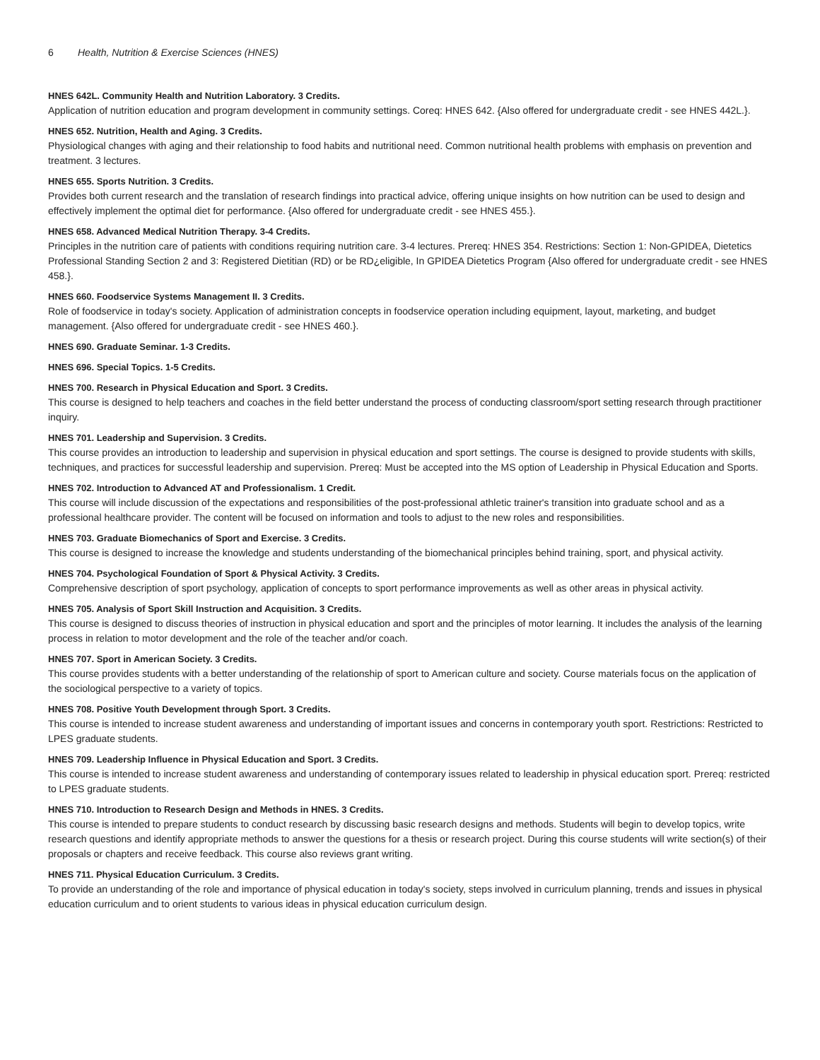6 Health, Nutrition & Exercise Sciences (HNES)
HNES 642L. Community Health and Nutrition Laboratory. 3 Credits.
Application of nutrition education and program development in community settings. Coreq: HNES 642. {Also offered for undergraduate credit - see HNES 442L.}.
HNES 652. Nutrition, Health and Aging. 3 Credits.
Physiological changes with aging and their relationship to food habits and nutritional need. Common nutritional health problems with emphasis on prevention and treatment. 3 lectures.
HNES 655. Sports Nutrition. 3 Credits.
Provides both current research and the translation of research findings into practical advice, offering unique insights on how nutrition can be used to design and effectively implement the optimal diet for performance. {Also offered for undergraduate credit - see HNES 455.}.
HNES 658. Advanced Medical Nutrition Therapy. 3-4 Credits.
Principles in the nutrition care of patients with conditions requiring nutrition care. 3-4 lectures. Prereq: HNES 354. Restrictions: Section 1: Non-GPIDEA, Dietetics Professional Standing Section 2 and 3: Registered Dietitian (RD) or be RD¿eligible, In GPIDEA Dietetics Program {Also offered for undergraduate credit - see HNES 458.}.
HNES 660. Foodservice Systems Management II. 3 Credits.
Role of foodservice in today's society. Application of administration concepts in foodservice operation including equipment, layout, marketing, and budget management. {Also offered for undergraduate credit - see HNES 460.}.
HNES 690. Graduate Seminar. 1-3 Credits.
HNES 696. Special Topics. 1-5 Credits.
HNES 700. Research in Physical Education and Sport. 3 Credits.
This course is designed to help teachers and coaches in the field better understand the process of conducting classroom/sport setting research through practitioner inquiry.
HNES 701. Leadership and Supervision. 3 Credits.
This course provides an introduction to leadership and supervision in physical education and sport settings. The course is designed to provide students with skills, techniques, and practices for successful leadership and supervision. Prereq: Must be accepted into the MS option of Leadership in Physical Education and Sports.
HNES 702. Introduction to Advanced AT and Professionalism. 1 Credit.
This course will include discussion of the expectations and responsibilities of the post-professional athletic trainer's transition into graduate school and as a professional healthcare provider. The content will be focused on information and tools to adjust to the new roles and responsibilities.
HNES 703. Graduate Biomechanics of Sport and Exercise. 3 Credits.
This course is designed to increase the knowledge and students understanding of the biomechanical principles behind training, sport, and physical activity.
HNES 704. Psychological Foundation of Sport & Physical Activity. 3 Credits.
Comprehensive description of sport psychology, application of concepts to sport performance improvements as well as other areas in physical activity.
HNES 705. Analysis of Sport Skill Instruction and Acquisition. 3 Credits.
This course is designed to discuss theories of instruction in physical education and sport and the principles of motor learning. It includes the analysis of the learning process in relation to motor development and the role of the teacher and/or coach.
HNES 707. Sport in American Society. 3 Credits.
This course provides students with a better understanding of the relationship of sport to American culture and society. Course materials focus on the application of the sociological perspective to a variety of topics.
HNES 708. Positive Youth Development through Sport. 3 Credits.
This course is intended to increase student awareness and understanding of important issues and concerns in contemporary youth sport. Restrictions: Restricted to LPES graduate students.
HNES 709. Leadership Influence in Physical Education and Sport. 3 Credits.
This course is intended to increase student awareness and understanding of contemporary issues related to leadership in physical education sport. Prereq: restricted to LPES graduate students.
HNES 710. Introduction to Research Design and Methods in HNES. 3 Credits.
This course is intended to prepare students to conduct research by discussing basic research designs and methods. Students will begin to develop topics, write research questions and identify appropriate methods to answer the questions for a thesis or research project. During this course students will write section(s) of their proposals or chapters and receive feedback. This course also reviews grant writing.
HNES 711. Physical Education Curriculum. 3 Credits.
To provide an understanding of the role and importance of physical education in today's society, steps involved in curriculum planning, trends and issues in physical education curriculum and to orient students to various ideas in physical education curriculum design.